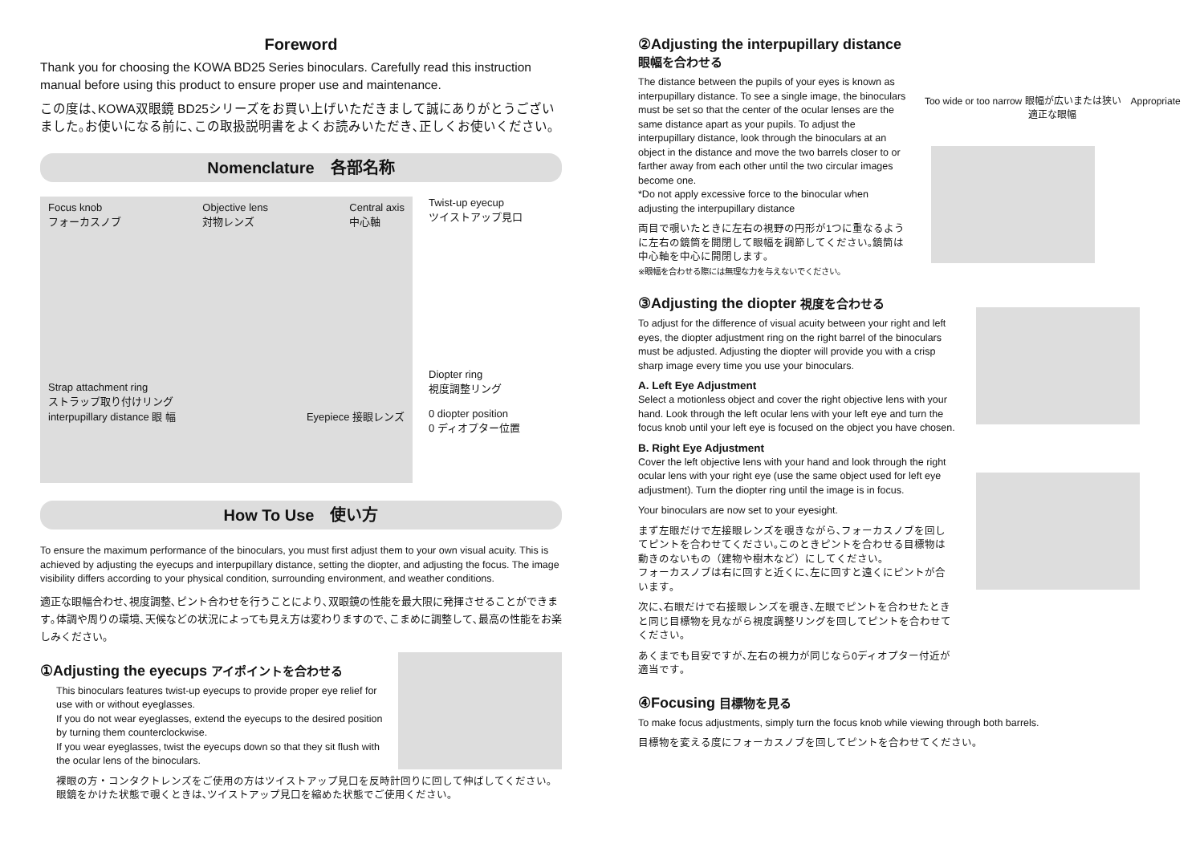Foreword
Thank you for choosing the KOWA BD25 Series binoculars. Carefully read this instruction manual before using this product to ensure proper use and maintenance.
この度は､KOWA双眼鏡 BD25シリーズをお買い上げいただきまして誠にありがとうございました｡お使いになる前に､この取扱説明書をよくお読みいただき､正しくお使いください｡
Nomenclature　各部名称
Focus knob
フォーカスノブ Objective lens
対物レンズ Central axis
中心軸
Strap attachment ring
ストラップ取り付けリング
interpupillary distance 眼 幅 Eyepiece 接眼レンズ
Twist-up eyecup
ツイストアップ見口
Diopter ring
視度調整リング
0 diopter position
0 ディオプター位置
How To Use　使い方
To ensure the maximum performance of the binoculars, you must first adjust them to your own visual acuity. This is achieved by adjusting the eyecups and interpupillary distance, setting the diopter, and adjusting the focus. The image visibility differs according to your physical condition, surrounding environment, and weather conditions.
適正な眼幅合わせ､視度調整､ピント合わせを行うことにより､双眼鏡の性能を最大限に発揮させることができます｡体調や周りの環境､天候などの状況によっても見え方は変わりますので､こまめに調整して､最高の性能をお楽しみください｡
①Adjusting the eyecups アイポイントを合わせる
This binoculars features twist-up eyecups to provide proper eye relief for use with or without eyeglasses.
If you do not wear eyeglasses, extend the eyecups to the desired position by turning them counterclockwise.
If you wear eyeglasses, twist the eyecups down so that they sit flush with the ocular lens of the binoculars.
裸眼の方・コンタクトレンズをご使用の方はツイストアップ見口を反時計回りに回して伸ばしてください｡
眼鏡をかけた状態で覗くときは､ツイストアップ見口を縮めた状態でご使用ください｡
②Adjusting the interpupillary distance
眼幅を合わせる
The distance between the pupils of your eyes is known as interpupillary distance. To see a single image, the binoculars must be set so that the center of the ocular lenses are the same distance apart as your pupils. To adjust the interpupillary distance, look through the binoculars at an object in the distance and move the two barrels closer to or farther away from each other until the two circular images become one.
*Do not apply excessive force to the binocular when adjusting the interpupillary distance
両目で覗いたときに左右の視野の円形が1つに重なるように左右の鏡筒を開閉して眼幅を調節してください｡鏡筒は中心軸を中心に開閉します｡
※眼幅を合わせる際には無理な力を与えないでください｡
Too wide or too narrow 眼幅が広いまたは狭い　Appropriate 適正な眼幅
③Adjusting the diopter 視度を合わせる
To adjust for the difference of visual acuity between your right and left eyes, the diopter adjustment ring on the right barrel of the binoculars must be adjusted. Adjusting the diopter will provide you with a crisp sharp image every time you use your binoculars.
A. Left Eye Adjustment
Select a motionless object and cover the right objective lens with your hand. Look through the left ocular lens with your left eye and turn the focus knob until your left eye is focused on the object you have chosen.
B. Right Eye Adjustment
Cover the left objective lens with your hand and look through the right ocular lens with your right eye (use the same object used for left eye adjustment). Turn the diopter ring until the image is in focus.
Your binoculars are now set to your eyesight.
まず左眼だけで左接眼レンズを覗きながら､フォーカスノブを回してピントを合わせてください｡このときピントを合わせる目標物は動きのないもの（建物や樹木など）にしてください｡
フォーカスノブは右に回すと近くに､左に回すと遠くにピントが合います｡
次に､右眼だけで右接眼レンズを覗き､左眼でピントを合わせたときと同じ目標物を見ながら視度調整リングを回してピントを合わせてください｡
あくまでも目安ですが､左右の視力が同じなら0ディオプター付近が適当です｡
④Focusing 目標物を見る
To make focus adjustments, simply turn the focus knob while viewing through both barrels.
目標物を変える度にフォーカスノブを回してピントを合わせてください｡